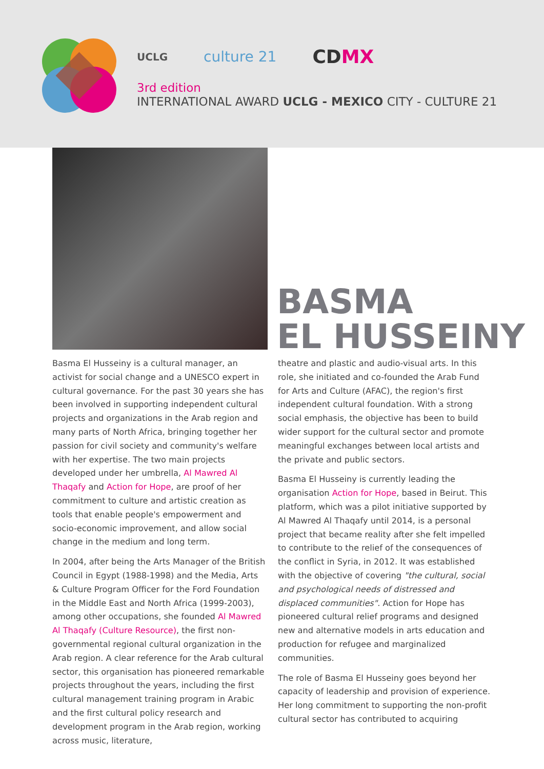UCLG culture 21 CDMX
3rd edition
INTERNATIONAL AWARD UCLG - MEXICO CITY - CULTURE 21
BASMA
EL HUSSEINY
Basma El Husseiny is a cultural manager, an activist for social change and a UNESCO expert in cultural governance. For the past 30 years she has been involved in supporting independent cultural projects and organizations in the Arab region and many parts of North Africa, bringing together her passion for civil society and community's welfare with her expertise. The two main projects developed under her umbrella, Al Mawred Al Thaqafy and Action for Hope, are proof of her commitment to culture and artistic creation as tools that enable people's empowerment and socio-economic improvement, and allow social change in the medium and long term.
In 2004, after being the Arts Manager of the British Council in Egypt (1988-1998) and the Media, Arts & Culture Program Officer for the Ford Foundation in the Middle East and North Africa (1999-2003), among other occupations, she founded Al Mawred Al Thaqafy (Culture Resource), the first non-governmental regional cultural organization in the Arab region. A clear reference for the Arab cultural sector, this organisation has pioneered remarkable projects throughout the years, including the first cultural management training program in Arabic and the first cultural policy research and development program in the Arab region, working across music, literature,
theatre and plastic and audio-visual arts. In this role, she initiated and co-founded the Arab Fund for Arts and Culture (AFAC), the region's first independent cultural foundation. With a strong social emphasis, the objective has been to build wider support for the cultural sector and promote meaningful exchanges between local artists and the private and public sectors.
Basma El Husseiny is currently leading the organisation Action for Hope, based in Beirut. This platform, which was a pilot initiative supported by Al Mawred Al Thaqafy until 2014, is a personal project that became reality after she felt impelled to contribute to the relief of the consequences of the conflict in Syria, in 2012. It was established with the objective of covering "the cultural, social and psychological needs of distressed and displaced communities". Action for Hope has pioneered cultural relief programs and designed new and alternative models in arts education and production for refugee and marginalized communities.
The role of Basma El Husseiny goes beyond her capacity of leadership and provision of experience. Her long commitment to supporting the non-profit cultural sector has contributed to acquiring